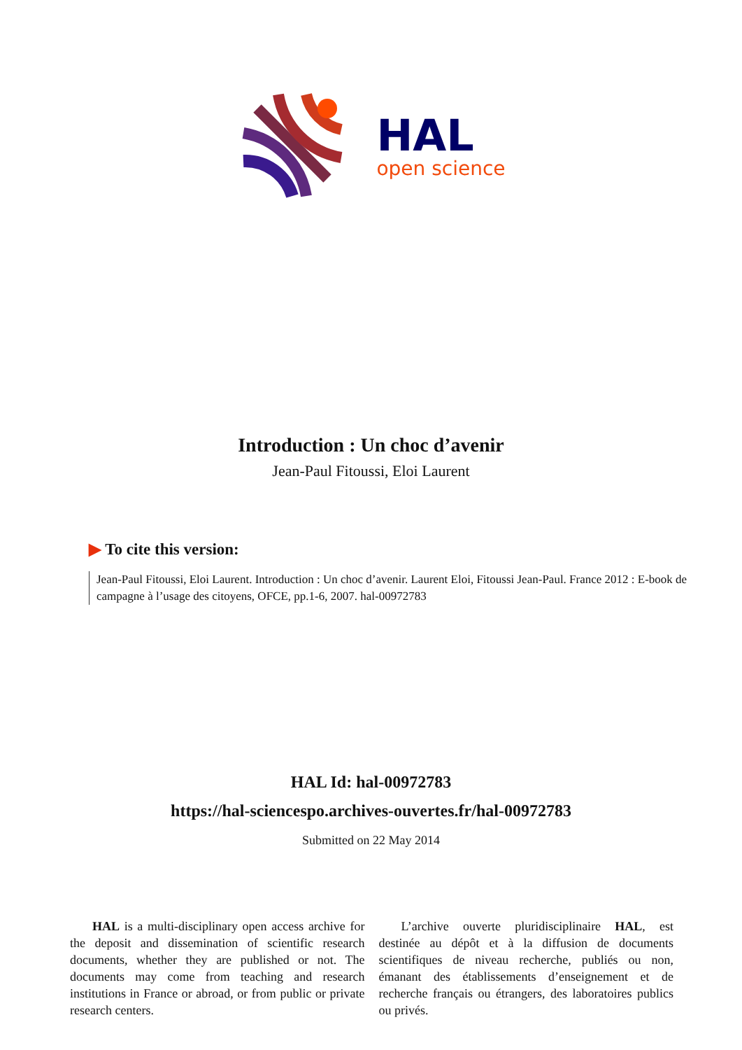HAL
open science
Introduction : Un choc d’avenir
Jean-Paul Fitoussi, Eloi Laurent
▶ To cite this version:
Jean-Paul Fitoussi, Eloi Laurent. Introduction : Un choc d’avenir. Laurent Eloi, Fitoussi Jean-Paul. France 2012 : E-book de campagne à l’usage des citoyens, OFCE, pp.1-6, 2007. hal-00972783
HAL Id: hal-00972783
https://hal-sciencespo.archives-ouvertes.fr/hal-00972783
Submitted on 22 May 2014
HAL is a multi-disciplinary open access archive for the deposit and dissemination of scientific research documents, whether they are published or not. The documents may come from teaching and research institutions in France or abroad, or from public or private research centers.
L’archive ouverte pluridisciplinaire HAL, est destinée au dépôt et à la diffusion de documents scientifiques de niveau recherche, publiés ou non, émanant des établissements d’enseignement et de recherche français ou étrangers, des laboratoires publics ou privés.